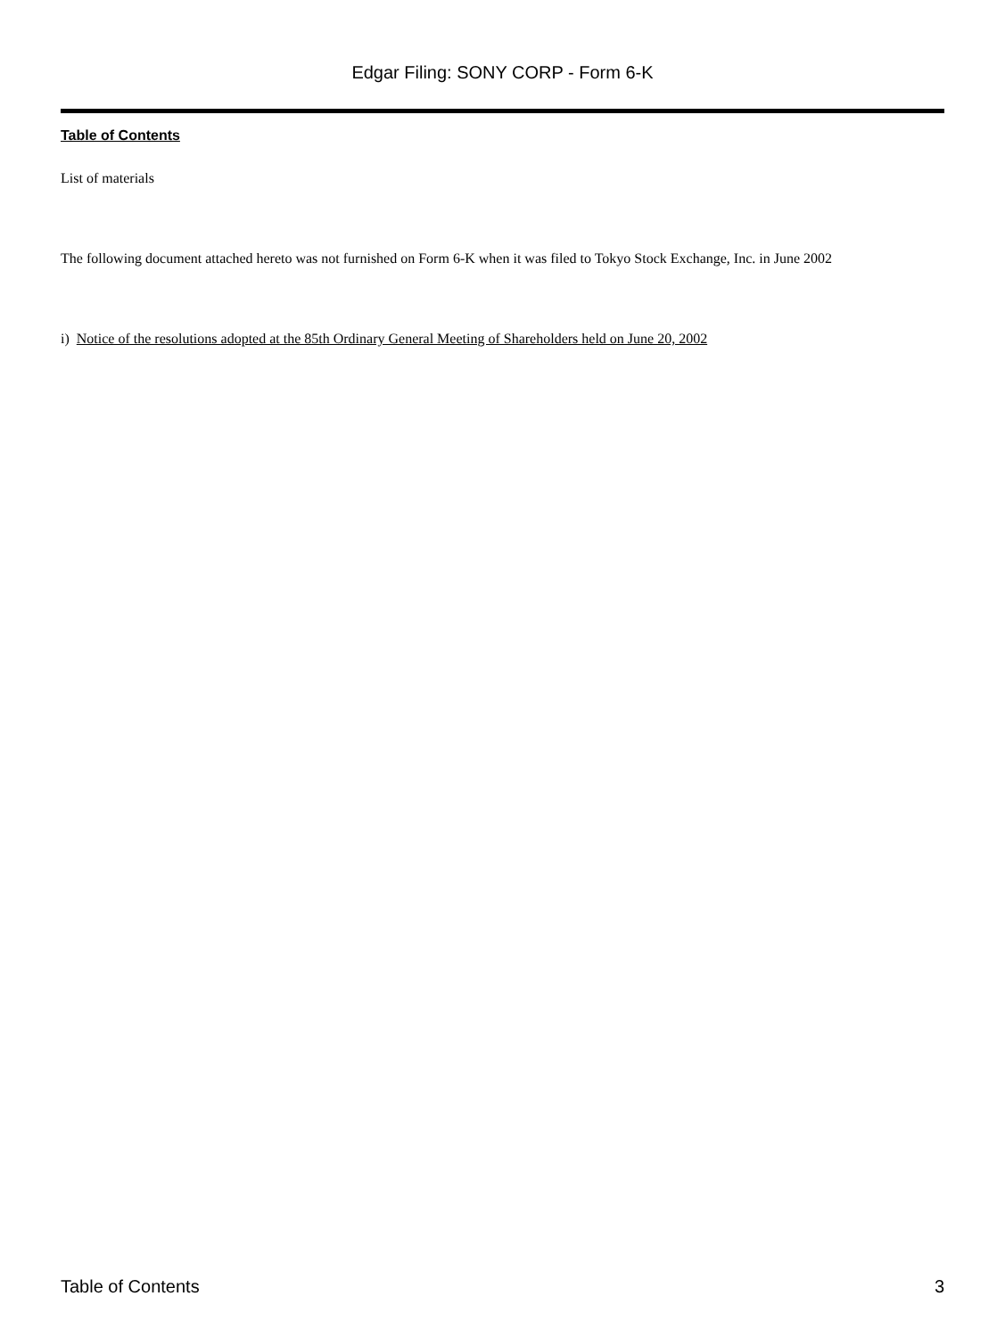Edgar Filing: SONY CORP - Form 6-K
Table of Contents
List of materials
The following document attached hereto was not furnished on Form 6-K when it was filed to Tokyo Stock Exchange, Inc. in June 2002
i) Notice of the resolutions adopted at the 85th Ordinary General Meeting of Shareholders held on June 20, 2002
Table of Contents 3